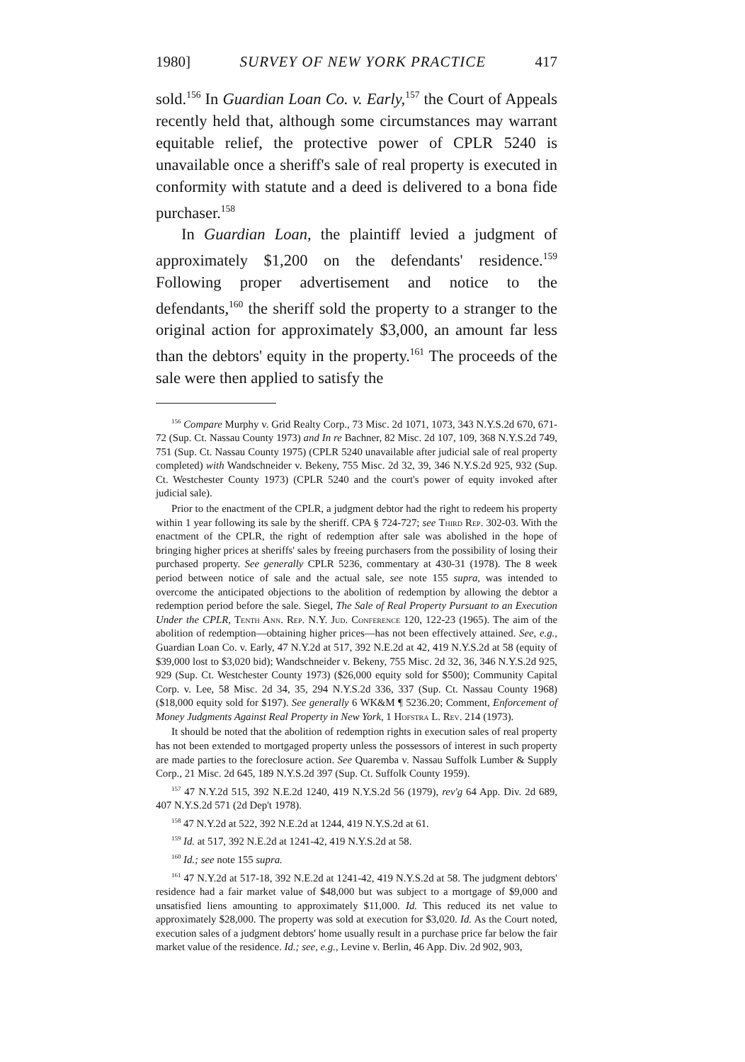1980] SURVEY OF NEW YORK PRACTICE 417
sold.<sup>156</sup> In Guardian Loan Co. v. Early,<sup>157</sup> the Court of Appeals recently held that, although some circumstances may warrant equitable relief, the protective power of CPLR 5240 is unavailable once a sheriff's sale of real property is executed in conformity with statute and a deed is delivered to a bona fide purchaser.<sup>158</sup>
In Guardian Loan, the plaintiff levied a judgment of approximately $1,200 on the defendants' residence.<sup>159</sup> Following proper advertisement and notice to the defendants,<sup>160</sup> the sheriff sold the property to a stranger to the original action for approximately $3,000, an amount far less than the debtors' equity in the property.<sup>161</sup> The proceeds of the sale were then applied to satisfy the
<sup>156</sup> Compare Murphy v. Grid Realty Corp., 73 Misc. 2d 1071, 1073, 343 N.Y.S.2d 670, 671-72 (Sup. Ct. Nassau County 1973) and In re Bachner, 82 Misc. 2d 107, 109, 368 N.Y.S.2d 749, 751 (Sup. Ct. Nassau County 1975) (CPLR 5240 unavailable after judicial sale of real property completed) with Wandschneider v. Bekeny, 755 Misc. 2d 32, 39, 346 N.Y.S.2d 925, 932 (Sup. Ct. Westchester County 1973) (CPLR 5240 and the court's power of equity invoked after judicial sale).
Prior to the enactment of the CPLR, a judgment debtor had the right to redeem his property within 1 year following its sale by the sheriff. CPA § 724-727; see Third Rep. 302-03. With the enactment of the CPLR, the right of redemption after sale was abolished in the hope of bringing higher prices at sheriffs' sales by freeing purchasers from the possibility of losing their purchased property. See generally CPLR 5236, commentary at 430-31 (1978). The 8 week period between notice of sale and the actual sale, see note 155 supra, was intended to overcome the anticipated objections to the abolition of redemption by allowing the debtor a redemption period before the sale. Siegel, The Sale of Real Property Pursuant to an Execution Under the CPLR, Tenth Ann. Rep. N.Y. Jud. Conference 120, 122-23 (1965). The aim of the abolition of redemption—obtaining higher prices—has not been effectively attained. See, e.g., Guardian Loan Co. v. Early, 47 N.Y.2d at 517, 392 N.E.2d at 42, 419 N.Y.S.2d at 58 (equity of $39,000 lost to $3,020 bid); Wandschneider v. Bekeny, 755 Misc. 2d 32, 36, 346 N.Y.S.2d 925, 929 (Sup. Ct. Westchester County 1973) ($26,000 equity sold for $500); Community Capital Corp. v. Lee, 58 Misc. 2d 34, 35, 294 N.Y.S.2d 336, 337 (Sup. Ct. Nassau County 1968) ($18,000 equity sold for $197). See generally 6 WK&M ¶ 5236.20; Comment, Enforcement of Money Judgments Against Real Property in New York, 1 Hofstra L. Rev. 214 (1973).
It should be noted that the abolition of redemption rights in execution sales of real property has not been extended to mortgaged property unless the possessors of interest in such property are made parties to the foreclosure action. See Quaremba v. Nassau Suffolk Lumber & Supply Corp., 21 Misc. 2d 645, 189 N.Y.S.2d 397 (Sup. Ct. Suffolk County 1959).
<sup>157</sup> 47 N.Y.2d 515, 392 N.E.2d 1240, 419 N.Y.S.2d 56 (1979), rev'g 64 App. Div. 2d 689, 407 N.Y.S.2d 571 (2d Dep't 1978).
<sup>158</sup> 47 N.Y.2d at 522, 392 N.E.2d at 1244, 419 N.Y.S.2d at 61.
<sup>159</sup> Id. at 517, 392 N.E.2d at 1241-42, 419 N.Y.S.2d at 58.
<sup>160</sup> Id.; see note 155 supra.
<sup>161</sup> 47 N.Y.2d at 517-18, 392 N.E.2d at 1241-42, 419 N.Y.S.2d at 58. The judgment debtors' residence had a fair market value of $48,000 but was subject to a mortgage of $9,000 and unsatisfied liens amounting to approximately $11,000. Id. This reduced its net value to approximately $28,000. The property was sold at execution for $3,020. Id. As the Court noted, execution sales of a judgment debtors' home usually result in a purchase price far below the fair market value of the residence. Id.; see, e.g., Levine v. Berlin, 46 App. Div. 2d 902, 903,